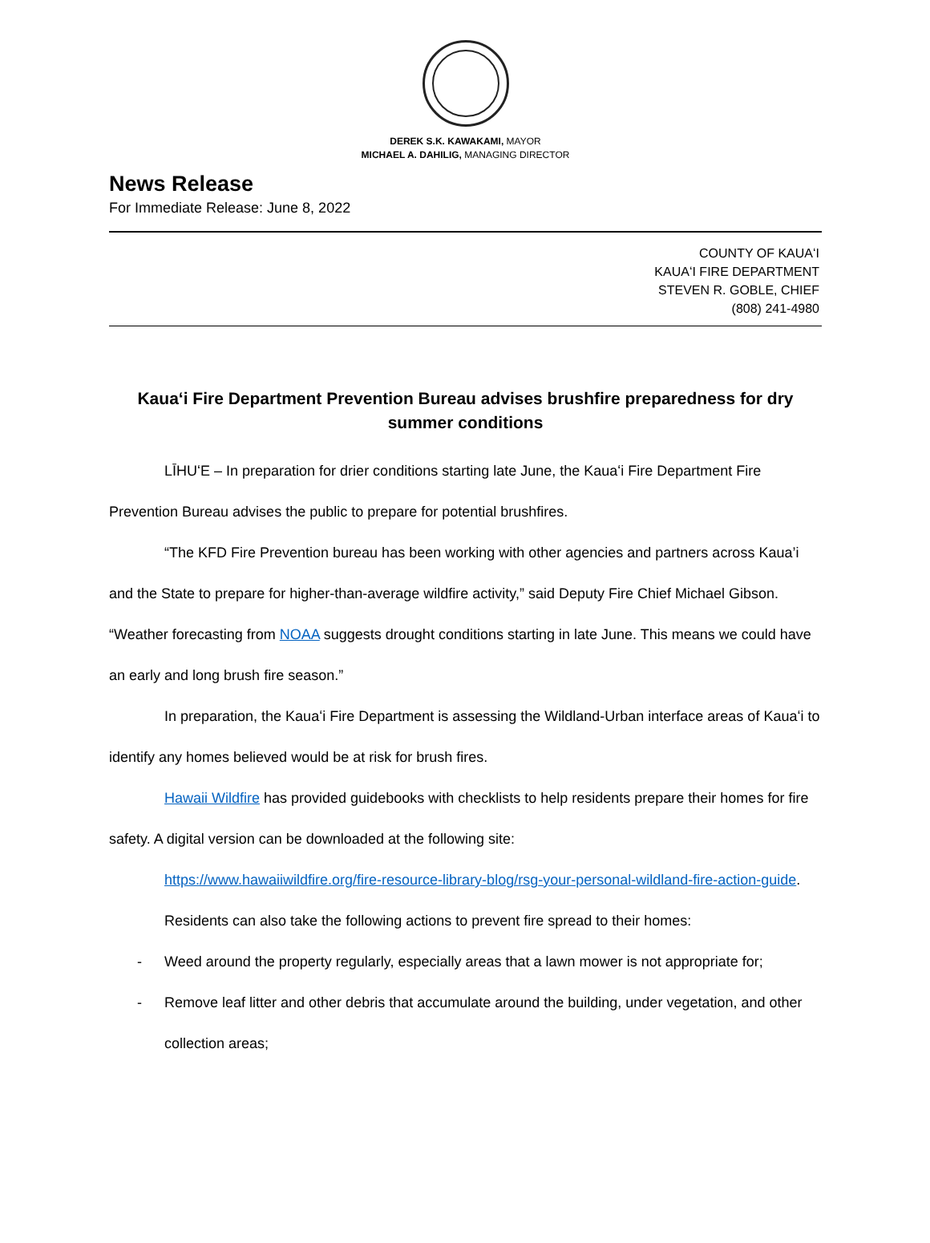DEREK S.K. KAWAKAMI, MAYOR
MICHAEL A. DAHILIG, MANAGING DIRECTOR
News Release
For Immediate Release: June 8, 2022
COUNTY OF KAUAʻI
KAUAʻI FIRE DEPARTMENT
STEVEN R. GOBLE, CHIEF
(808) 241-4980
Kauaʻi Fire Department Prevention Bureau advises brushfire preparedness for dry summer conditions
LĪHUʻE – In preparation for drier conditions starting late June, the Kauaʻi Fire Department Fire Prevention Bureau advises the public to prepare for potential brushfires.
“The KFD Fire Prevention bureau has been working with other agencies and partners across Kaua’i and the State to prepare for higher-than-average wildfire activity,” said Deputy Fire Chief Michael Gibson. “Weather forecasting from NOAA suggests drought conditions starting in late June. This means we could have an early and long brush fire season.”
In preparation, the Kauaʻi Fire Department is assessing the Wildland-Urban interface areas of Kauaʻi to identify any homes believed would be at risk for brush fires.
Hawaii Wildfire has provided guidebooks with checklists to help residents prepare their homes for fire safety. A digital version can be downloaded at the following site:
https://www.hawaiiwildfire.org/fire-resource-library-blog/rsg-your-personal-wildland-fire-action-guide.
Residents can also take the following actions to prevent fire spread to their homes:
- Weed around the property regularly, especially areas that a lawn mower is not appropriate for;
- Remove leaf litter and other debris that accumulate around the building, under vegetation, and other collection areas;